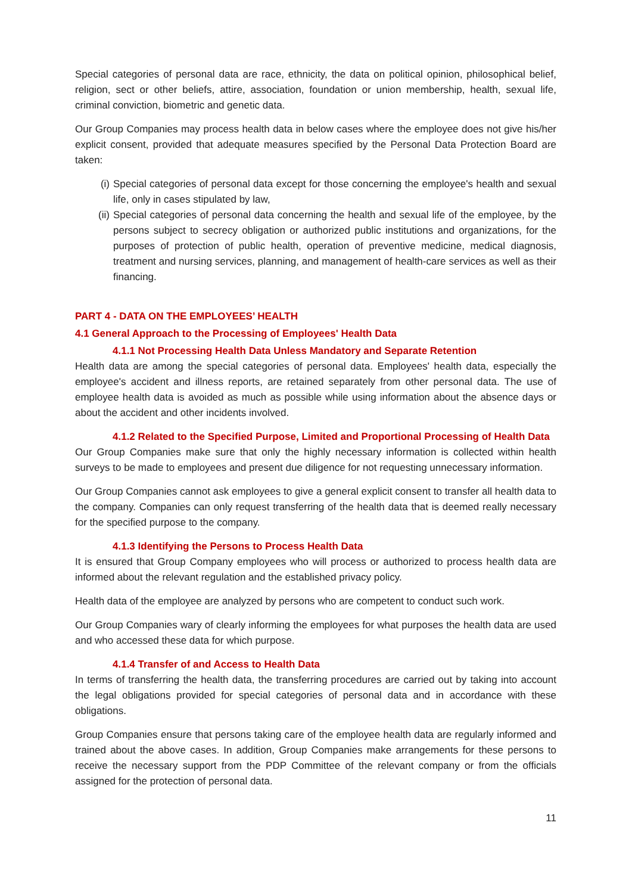Special categories of personal data are race, ethnicity, the data on political opinion, philosophical belief, religion, sect or other beliefs, attire, association, foundation or union membership, health, sexual life, criminal conviction, biometric and genetic data.
Our Group Companies may process health data in below cases where the employee does not give his/her explicit consent, provided that adequate measures specified by the Personal Data Protection Board are taken:
(i) Special categories of personal data except for those concerning the employee's health and sexual life, only in cases stipulated by law,
(ii) Special categories of personal data concerning the health and sexual life of the employee, by the persons subject to secrecy obligation or authorized public institutions and organizations, for the purposes of protection of public health, operation of preventive medicine, medical diagnosis, treatment and nursing services, planning, and management of health-care services as well as their financing.
PART 4 - DATA ON THE EMPLOYEES’ HEALTH
4.1 General Approach to the Processing of Employees' Health Data
4.1.1 Not Processing Health Data Unless Mandatory and Separate Retention
Health data are among the special categories of personal data. Employees' health data, especially the employee's accident and illness reports, are retained separately from other personal data. The use of employee health data is avoided as much as possible while using information about the absence days or about the accident and other incidents involved.
4.1.2 Related to the Specified Purpose, Limited and Proportional Processing of Health Data
Our Group Companies make sure that only the highly necessary information is collected within health surveys to be made to employees and present due diligence for not requesting unnecessary information.
Our Group Companies cannot ask employees to give a general explicit consent to transfer all health data to the company. Companies can only request transferring of the health data that is deemed really necessary for the specified purpose to the company.
4.1.3 Identifying the Persons to Process Health Data
It is ensured that Group Company employees who will process or authorized to process health data are informed about the relevant regulation and the established privacy policy.
Health data of the employee are analyzed by persons who are competent to conduct such work.
Our Group Companies wary of clearly informing the employees for what purposes the health data are used and who accessed these data for which purpose.
4.1.4 Transfer of and Access to Health Data
In terms of transferring the health data, the transferring procedures are carried out by taking into account the legal obligations provided for special categories of personal data and in accordance with these obligations.
Group Companies ensure that persons taking care of the employee health data are regularly informed and trained about the above cases. In addition, Group Companies make arrangements for these persons to receive the necessary support from the PDP Committee of the relevant company or from the officials assigned for the protection of personal data.
11